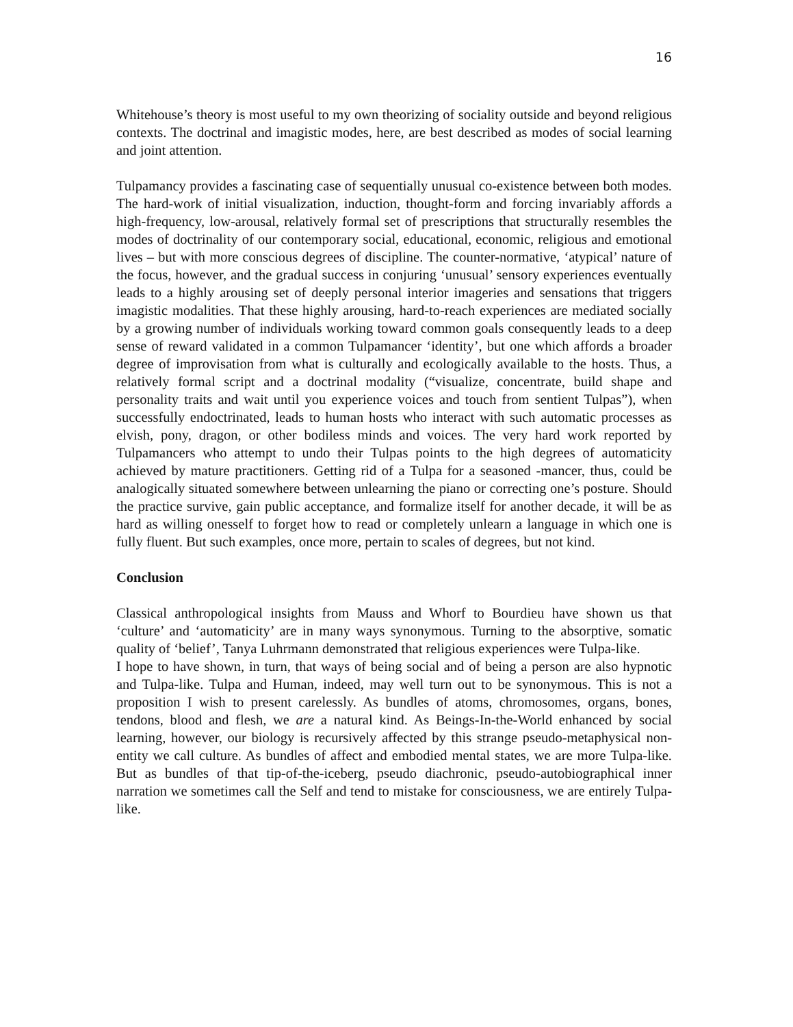16
Whitehouse’s theory is most useful to my own theorizing of sociality outside and beyond religious contexts. The doctrinal and imagistic modes, here, are best described as modes of social learning and joint attention.
Tulpamancy provides a fascinating case of sequentially unusual co-existence between both modes. The hard-work of initial visualization, induction, thought-form and forcing invariably affords a high-frequency, low-arousal, relatively formal set of prescriptions that structurally resembles the modes of doctrinality of our contemporary social, educational, economic, religious and emotional lives – but with more conscious degrees of discipline. The counter-normative, ‘atypical’ nature of the focus, however, and the gradual success in conjuring ‘unusual’ sensory experiences eventually leads to a highly arousing set of deeply personal interior imageries and sensations that triggers imagistic modalities. That these highly arousing, hard-to-reach experiences are mediated socially by a growing number of individuals working toward common goals consequently leads to a deep sense of reward validated in a common Tulpamancer ‘identity’, but one which affords a broader degree of improvisation from what is culturally and ecologically available to the hosts. Thus, a relatively formal script and a doctrinal modality (“visualize, concentrate, build shape and personality traits and wait until you experience voices and touch from sentient Tulpas”), when successfully endoctrinated, leads to human hosts who interact with such automatic processes as elvish, pony, dragon, or other bodiless minds and voices. The very hard work reported by Tulpamancers who attempt to undo their Tulpas points to the high degrees of automaticity achieved by mature practitioners. Getting rid of a Tulpa for a seasoned -mancer, thus, could be analogically situated somewhere between unlearning the piano or correcting one’s posture. Should the practice survive, gain public acceptance, and formalize itself for another decade, it will be as hard as willing onesself to forget how to read or completely unlearn a language in which one is fully fluent. But such examples, once more, pertain to scales of degrees, but not kind.
Conclusion
Classical anthropological insights from Mauss and Whorf to Bourdieu have shown us that ‘culture’ and ‘automaticity’ are in many ways synonymous. Turning to the absorptive, somatic quality of ‘belief’, Tanya Luhrmann demonstrated that religious experiences were Tulpa-like.
I hope to have shown, in turn, that ways of being social and of being a person are also hypnotic and Tulpa-like. Tulpa and Human, indeed, may well turn out to be synonymous. This is not a proposition I wish to present carelessly. As bundles of atoms, chromosomes, organs, bones, tendons, blood and flesh, we are a natural kind. As Beings-In-the-World enhanced by social learning, however, our biology is recursively affected by this strange pseudo-metaphysical non-entity we call culture. As bundles of affect and embodied mental states, we are more Tulpa-like. But as bundles of that tip-of-the-iceberg, pseudo diachronic, pseudo-autobiographical inner narration we sometimes call the Self and tend to mistake for consciousness, we are entirely Tulpa-like.